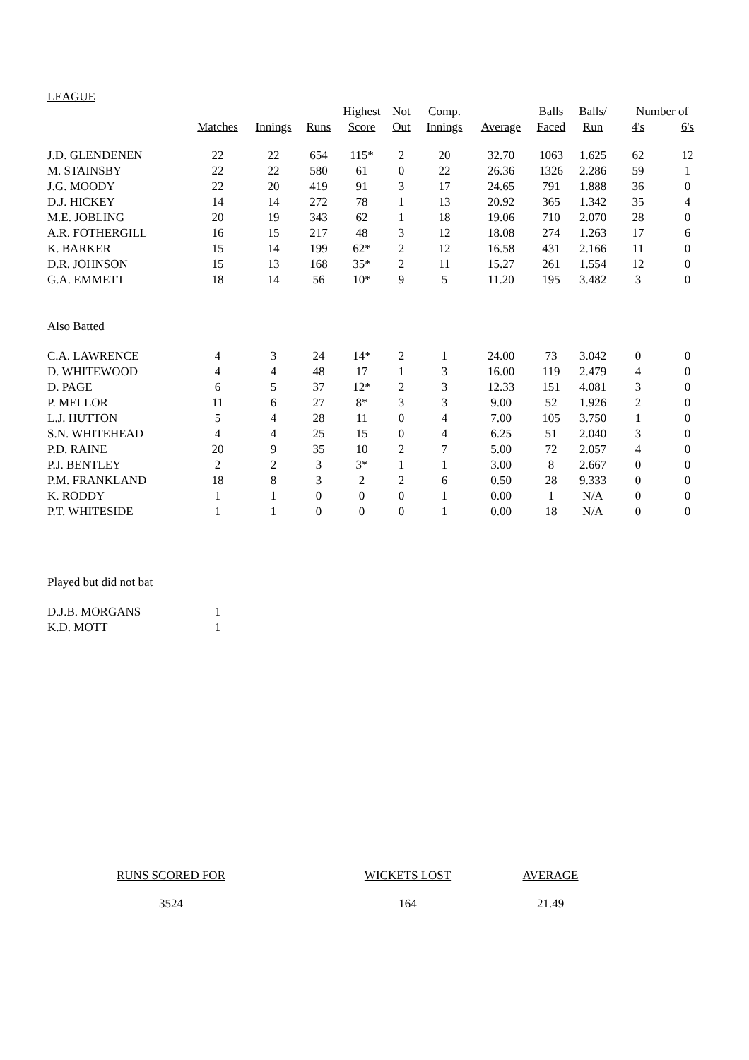LEAGUE
| | | | | Highest | Not | Comp. | | Balls | Balls/ | Number of | |
| --- | --- | --- | --- | --- | --- | --- | --- | --- | --- | --- | --- |
| | Matches | Innings | Runs | Score | Out | Innings | Average | Faced | Run | 4's | 6's |
| J.D. GLENDENEN | 22 | 22 | 654 | 115* | 2 | 20 | 32.70 | 1063 | 1.625 | 62 | 12 |
| M. STAINSBY | 22 | 22 | 580 | 61 | 0 | 22 | 26.36 | 1326 | 2.286 | 59 | 1 |
| J.G. MOODY | 22 | 20 | 419 | 91 | 3 | 17 | 24.65 | 791 | 1.888 | 36 | 0 |
| D.J. HICKEY | 14 | 14 | 272 | 78 | 1 | 13 | 20.92 | 365 | 1.342 | 35 | 4 |
| M.E. JOBLING | 20 | 19 | 343 | 62 | 1 | 18 | 19.06 | 710 | 2.070 | 28 | 0 |
| A.R. FOTHERGILL | 16 | 15 | 217 | 48 | 3 | 12 | 18.08 | 274 | 1.263 | 17 | 6 |
| K. BARKER | 15 | 14 | 199 | 62* | 2 | 12 | 16.58 | 431 | 2.166 | 11 | 0 |
| D.R. JOHNSON | 15 | 13 | 168 | 35* | 2 | 11 | 15.27 | 261 | 1.554 | 12 | 0 |
| G.A. EMMETT | 18 | 14 | 56 | 10* | 9 | 5 | 11.20 | 195 | 3.482 | 3 | 0 |
| Also Batted | | | | | | | | | | | |
| C.A. LAWRENCE | 4 | 3 | 24 | 14* | 2 | 1 | 24.00 | 73 | 3.042 | 0 | 0 |
| D. WHITEWOOD | 4 | 4 | 48 | 17 | 1 | 3 | 16.00 | 119 | 2.479 | 4 | 0 |
| D. PAGE | 6 | 5 | 37 | 12* | 2 | 3 | 12.33 | 151 | 4.081 | 3 | 0 |
| P. MELLOR | 11 | 6 | 27 | 8* | 3 | 3 | 9.00 | 52 | 1.926 | 2 | 0 |
| L.J. HUTTON | 5 | 4 | 28 | 11 | 0 | 4 | 7.00 | 105 | 3.750 | 1 | 0 |
| S.N. WHITEHEAD | 4 | 4 | 25 | 15 | 0 | 4 | 6.25 | 51 | 2.040 | 3 | 0 |
| P.D. RAINE | 20 | 9 | 35 | 10 | 2 | 7 | 5.00 | 72 | 2.057 | 4 | 0 |
| P.J. BENTLEY | 2 | 2 | 3 | 3* | 1 | 1 | 3.00 | 8 | 2.667 | 0 | 0 |
| P.M. FRANKLAND | 18 | 8 | 3 | 2 | 2 | 6 | 0.50 | 28 | 9.333 | 0 | 0 |
| K. RODDY | 1 | 1 | 0 | 0 | 0 | 1 | 0.00 | 1 | N/A | 0 | 0 |
| P.T. WHITESIDE | 1 | 1 | 0 | 0 | 0 | 1 | 0.00 | 18 | N/A | 0 | 0 |
| Played but did not bat | | | | | | | | | | | |
| D.J.B. MORGANS | 1 | | | | | | | | | | |
| K.D. MOTT | 1 | | | | | | | | | | |
RUNS SCORED FOR
3524
WICKETS LOST
164
AVERAGE
21.49